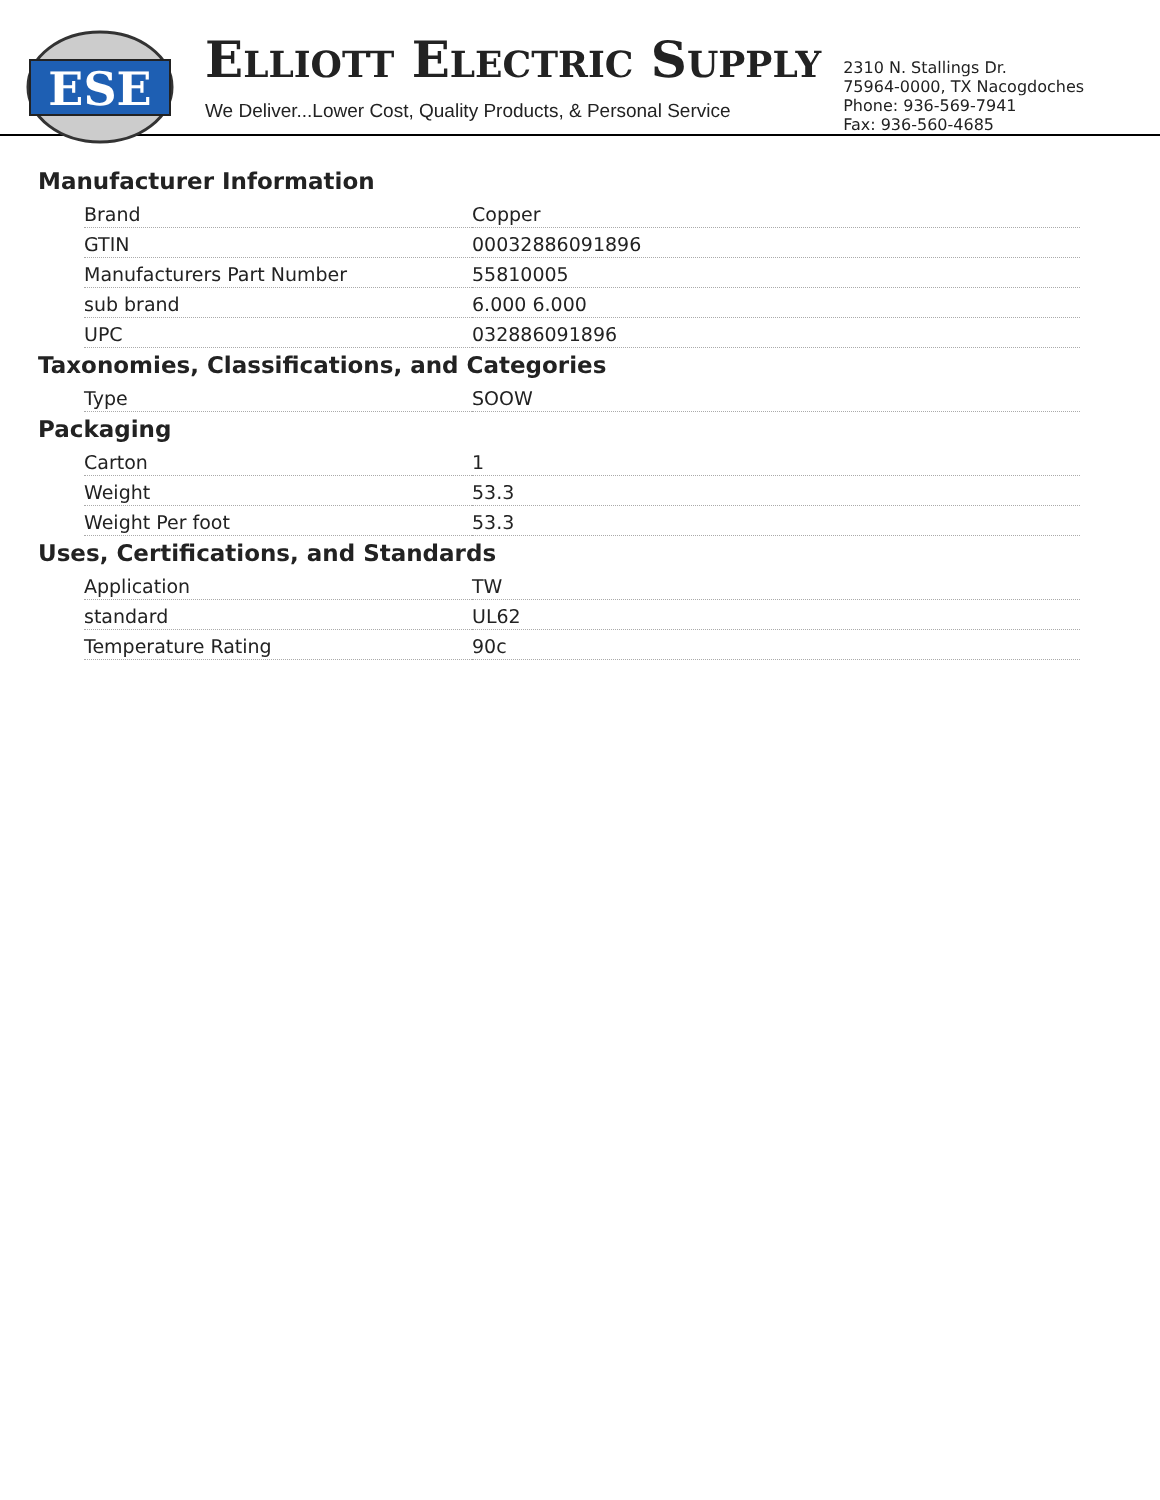ESE
ELLIOTT ELECTRIC SUPPLY
We Deliver...Lower Cost, Quality Products, & Personal Service
2310 N. Stallings Dr.
75964-0000, TX Nacogdoches
Phone: 936-569-7941
Fax: 936-560-4685
Manufacturer Information
| Brand | Copper |
| GTIN | 00032886091896 |
| Manufacturers Part Number | 55810005 |
| sub brand | 6.000 6.000 |
| UPC | 032886091896 |
Taxonomies, Classifications, and Categories
| Type | SOOW |
Packaging
| Carton | 1 |
| Weight | 53.3 |
| Weight Per foot | 53.3 |
Uses, Certifications, and Standards
| Application | TW |
| standard | UL62 |
| Temperature Rating | 90c |